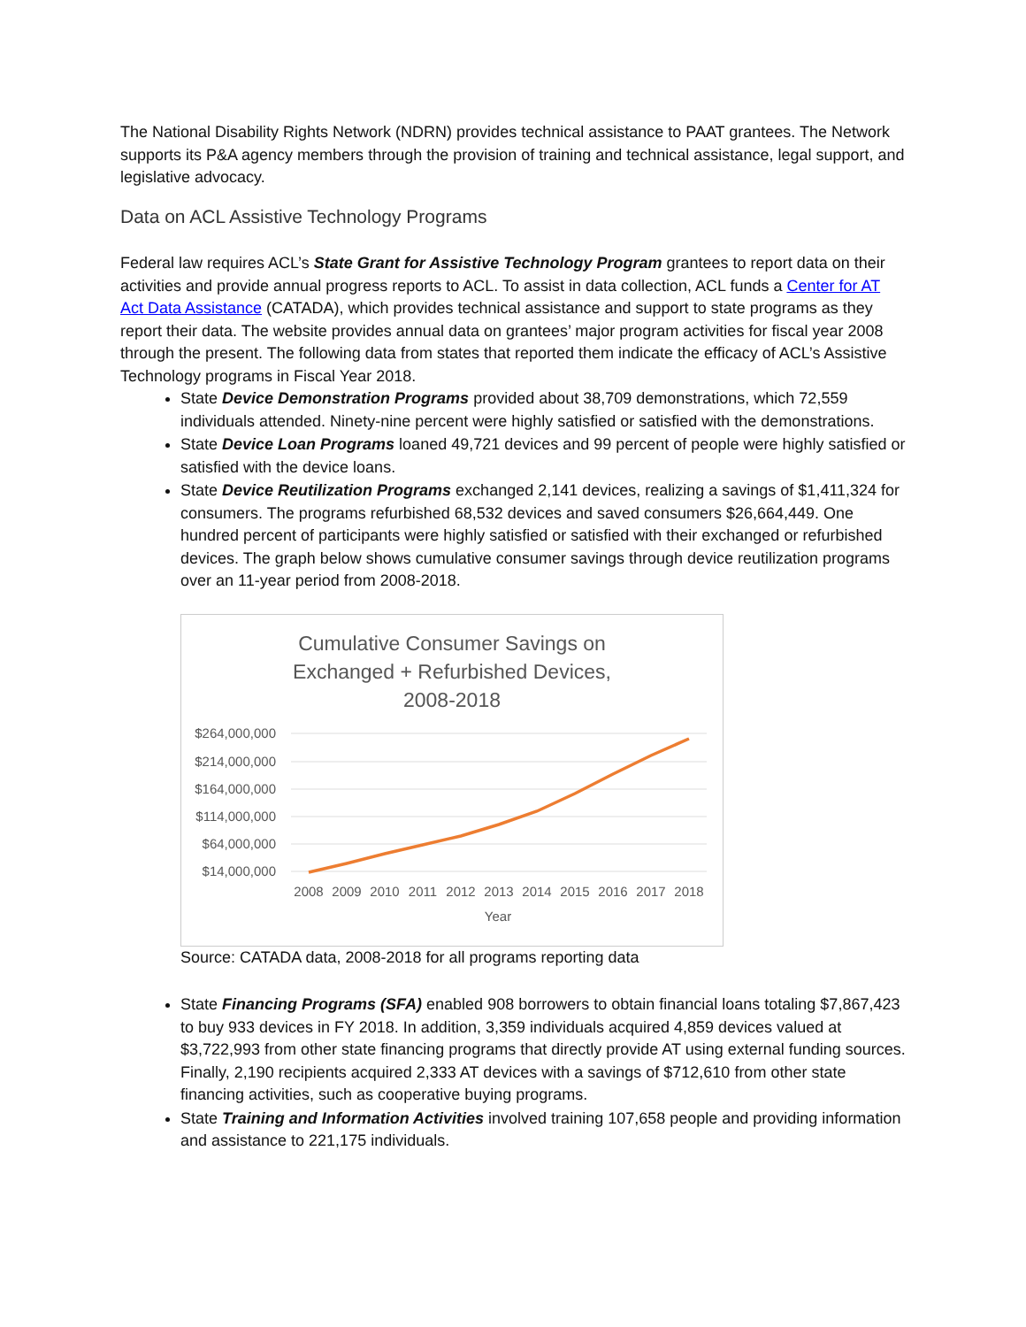The National Disability Rights Network (NDRN) provides technical assistance to PAAT grantees. The Network supports its P&A agency members through the provision of training and technical assistance, legal support, and legislative advocacy.
Data on ACL Assistive Technology Programs
Federal law requires ACL’s State Grant for Assistive Technology Program grantees to report data on their activities and provide annual progress reports to ACL. To assist in data collection, ACL funds a Center for AT Act Data Assistance (CATADA), which provides technical assistance and support to state programs as they report their data. The website provides annual data on grantees’ major program activities for fiscal year 2008 through the present. The following data from states that reported them indicate the efficacy of ACL’s Assistive Technology programs in Fiscal Year 2018.
State Device Demonstration Programs provided about 38,709 demonstrations, which 72,559 individuals attended. Ninety-nine percent were highly satisfied or satisfied with the demonstrations.
State Device Loan Programs loaned 49,721 devices and 99 percent of people were highly satisfied or satisfied with the device loans.
State Device Reutilization Programs exchanged 2,141 devices, realizing a savings of $1,411,324 for consumers. The programs refurbished 68,532 devices and saved consumers $26,664,449. One hundred percent of participants were highly satisfied or satisfied with their exchanged or refurbished devices. The graph below shows cumulative consumer savings through device reutilization programs over an 11-year period from 2008-2018.
Cumulative Consumer Savings on
Exchanged + Refurbished Devices,
2008-2018
$264,000,000
$214,000,000
$164,000,000
$114,000,000
$64,000,000
$14,000,000
2008
2009
2010
2011
2012
2013
2014
2015
2016
2017
2018
Year
Source: CATADA data, 2008-2018 for all programs reporting data
State Financing Programs (SFA) enabled 908 borrowers to obtain financial loans totaling $7,867,423 to buy 933 devices in FY 2018. In addition, 3,359 individuals acquired 4,859 devices valued at $3,722,993 from other state financing programs that directly provide AT using external funding sources. Finally, 2,190 recipients acquired 2,333 AT devices with a savings of $712,610 from other state financing activities, such as cooperative buying programs.
State Training and Information Activities involved training 107,658 people and providing information and assistance to 221,175 individuals.